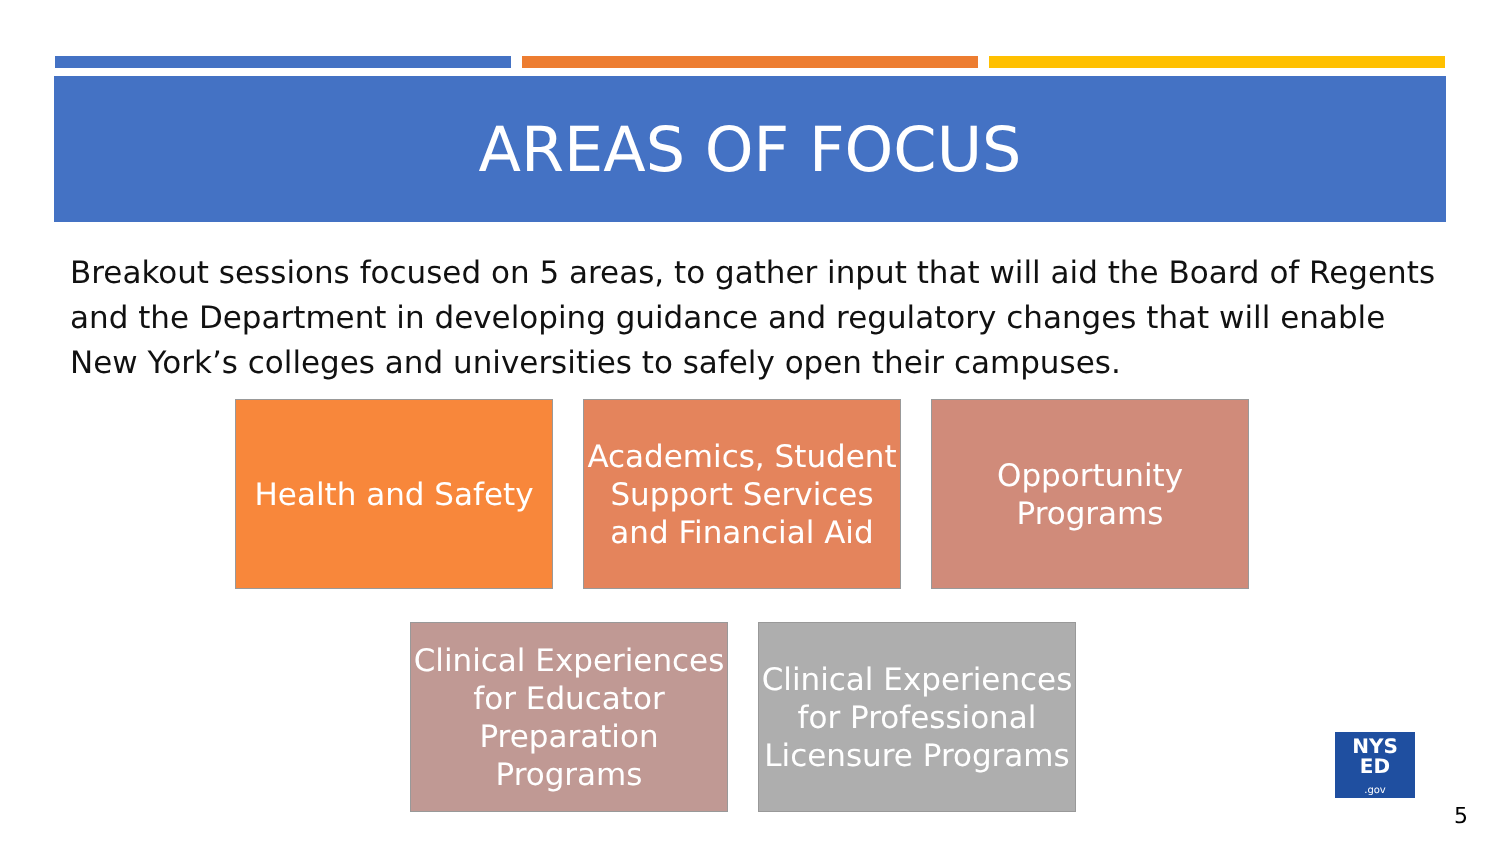AREAS OF FOCUS
Breakout sessions focused on 5 areas, to gather input that will aid the Board of Regents and the Department in developing guidance and regulatory changes that will enable New York’s colleges and universities to safely open their campuses.
Health and Safety Academics, Student Support Services and Financial Aid
Opportunity Programs
Clinical Experiences for Educator Preparation Programs
Clinical Experiences for Professional Licensure Programs
NYS
ED
.gov
5